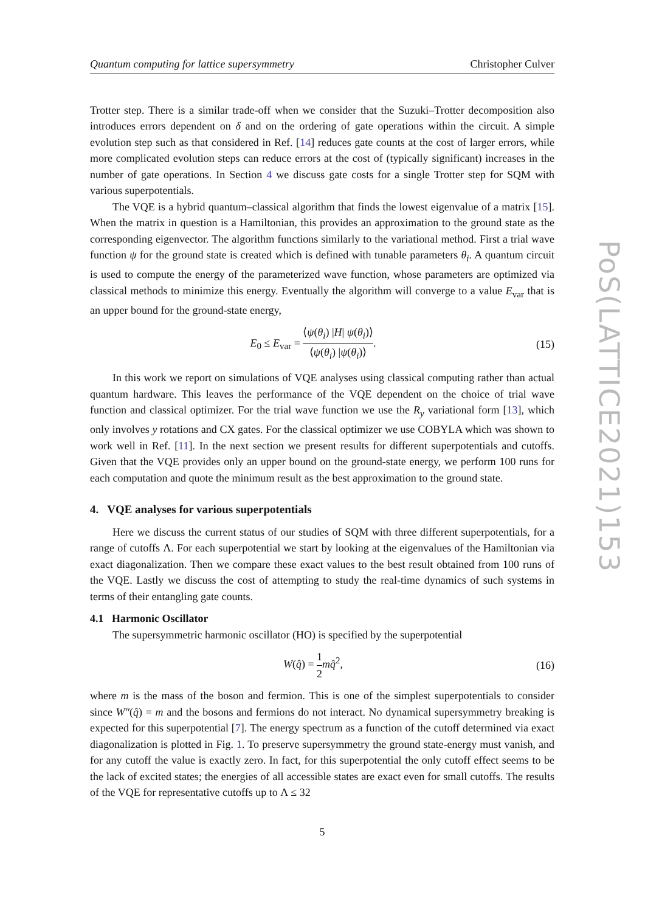Quantum computing for lattice supersymmetry Christopher Culver
Trotter step. There is a similar trade-off when we consider that the Suzuki–Trotter decomposition also introduces errors dependent on δ and on the ordering of gate operations within the circuit. A simple evolution step such as that considered in Ref. [14] reduces gate counts at the cost of larger errors, while more complicated evolution steps can reduce errors at the cost of (typically significant) increases in the number of gate operations. In Section 4 we discuss gate costs for a single Trotter step for SQM with various superpotentials.
The VQE is a hybrid quantum–classical algorithm that finds the lowest eigenvalue of a matrix [15]. When the matrix in question is a Hamiltonian, this provides an approximation to the ground state as the corresponding eigenvector. The algorithm functions similarly to the variational method. First a trial wave function ψ for the ground state is created which is defined with tunable parameters θ<sub>i</sub>. A quantum circuit is used to compute the energy of the parameterized wave function, whose parameters are optimized via classical methods to minimize this energy. Eventually the algorithm will converge to a value E<sub>var</sub> that is an upper bound for the ground-state energy,
E<sub>0</sub> ≤ E<sub>var</sub> = ⟨ψ(θ<sub>i</sub>) |H| ψ(θ<sub>i</sub>)⟩ ⟨ψ(θ<sub>i</sub>) |ψ(θ<sub>i</sub>)⟩. (15)
In this work we report on simulations of VQE analyses using classical computing rather than actual quantum hardware. This leaves the performance of the VQE dependent on the choice of trial wave function and classical optimizer. For the trial wave function we use the R<sub>y</sub> variational form [13], which only involves y rotations and CX gates. For the classical optimizer we use COBYLA which was shown to work well in Ref. [11]. In the next section we present results for different superpotentials and cutoffs. Given that the VQE provides only an upper bound on the ground-state energy, we perform 100 runs for each computation and quote the minimum result as the best approximation to the ground state.
4. VQE analyses for various superpotentials
Here we discuss the current status of our studies of SQM with three different superpotentials, for a range of cutoffs Λ. For each superpotential we start by looking at the eigenvalues of the Hamiltonian via exact diagonalization. Then we compare these exact values to the best result obtained from 100 runs of the VQE. Lastly we discuss the cost of attempting to study the real-time dynamics of such systems in terms of their entangling gate counts.
4.1 Harmonic Oscillator
The supersymmetric harmonic oscillator (HO) is specified by the superpotential
W(q̂) = 1 2 mq̂<sup>2</sup>, (16)
where m is the mass of the boson and fermion. This is one of the simplest superpotentials to consider since W″(q̂) = m and the bosons and fermions do not interact. No dynamical supersymmetry breaking is expected for this superpotential [7]. The energy spectrum as a function of the cutoff determined via exact diagonalization is plotted in Fig. 1. To preserve supersymmetry the ground state-energy must vanish, and for any cutoff the value is exactly zero. In fact, for this superpotential the only cutoff effect seems to be the lack of excited states; the energies of all accessible states are exact even for small cutoffs. The results of the VQE for representative cutoffs up to Λ ≤ 32
5
PoS(LATTICE2021)153